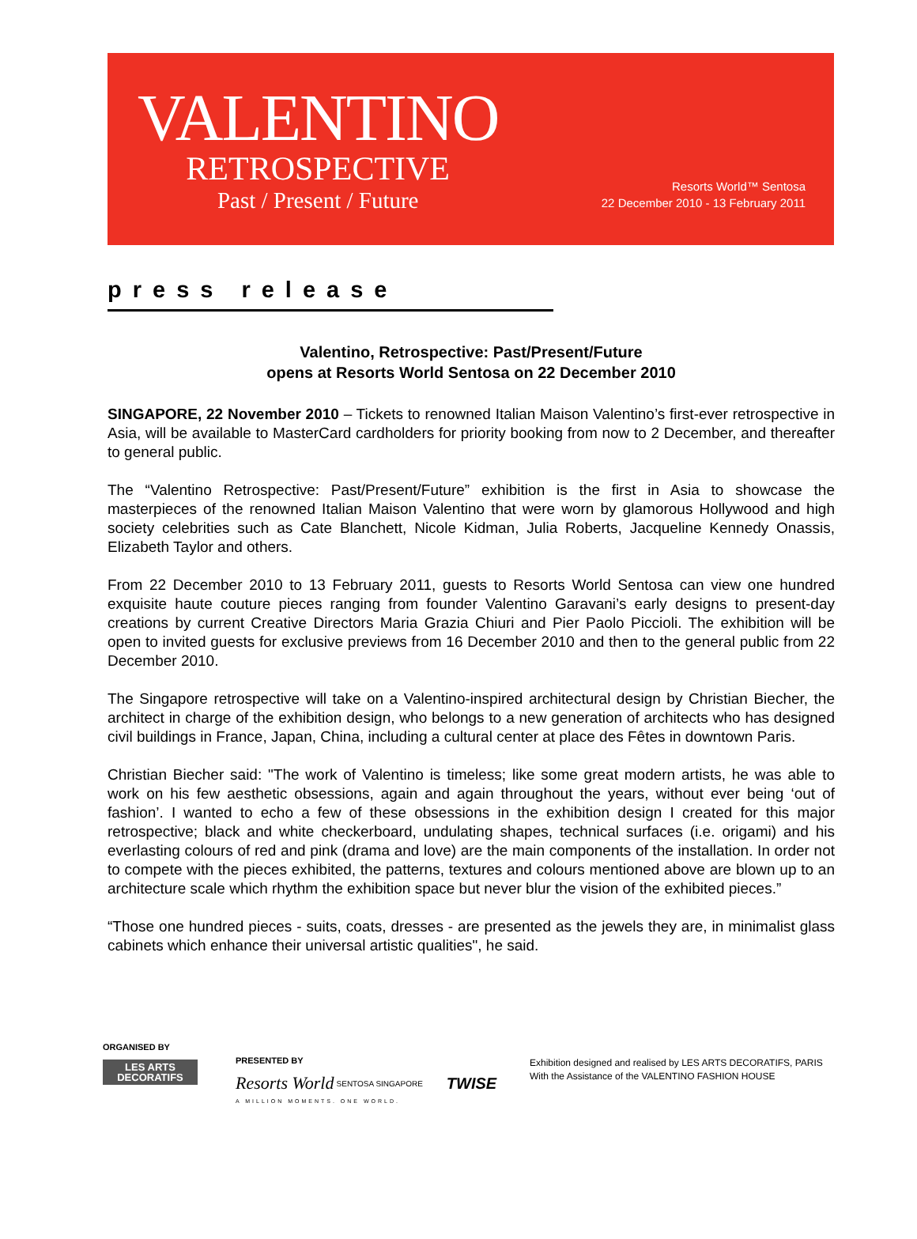VALENTINO
RETROSPECTIVE
Past / Present / Future
Resorts World™ Sentosa
22 December 2010 - 13 February 2011
press release
Valentino, Retrospective: Past/Present/Future
opens at Resorts World Sentosa on 22 December 2010
SINGAPORE, 22 November 2010 – Tickets to renowned Italian Maison Valentino’s first-ever retrospective in Asia, will be available to MasterCard cardholders for priority booking from now to 2 December, and thereafter to general public.
The “Valentino Retrospective: Past/Present/Future” exhibition is the first in Asia to showcase the masterpieces of the renowned Italian Maison Valentino that were worn by glamorous Hollywood and high society celebrities such as Cate Blanchett, Nicole Kidman, Julia Roberts, Jacqueline Kennedy Onassis, Elizabeth Taylor and others.
From 22 December 2010 to 13 February 2011, guests to Resorts World Sentosa can view one hundred exquisite haute couture pieces ranging from founder Valentino Garavani’s early designs to present-day creations by current Creative Directors Maria Grazia Chiuri and Pier Paolo Piccioli. The exhibition will be open to invited guests for exclusive previews from 16 December 2010 and then to the general public from 22 December 2010.
The Singapore retrospective will take on a Valentino-inspired architectural design by Christian Biecher, the architect in charge of the exhibition design, who belongs to a new generation of architects who has designed civil buildings in France, Japan, China, including a cultural center at place des Fêtes in downtown Paris.
Christian Biecher said: "The work of Valentino is timeless; like some great modern artists, he was able to work on his few aesthetic obsessions, again and again throughout the years, without ever being ‘out of fashion’. I wanted to echo a few of these obsessions in the exhibition design I created for this major retrospective; black and white checkerboard, undulating shapes, technical surfaces (i.e. origami) and his everlasting colours of red and pink (drama and love) are the main components of the installation. In order not to compete with the pieces exhibited, the patterns, textures and colours mentioned above are blown up to an architecture scale which rhythm the exhibition space but never blur the vision of the exhibited pieces.”
“Those one hundred pieces - suits, coats, dresses - are presented as the jewels they are, in minimalist glass cabinets which enhance their universal artistic qualities", he said.
ORGANISED BY
LES ARTS
DECORATIFS
PRESENTED BY
Resorts World SENTOSA SINGAPORE TWISE
A MILLION MOMENTS. ONE WORLD.
Exhibition designed and realised by LES ARTS DECORATIFS, PARIS
With the Assistance of the VALENTINO FASHION HOUSE